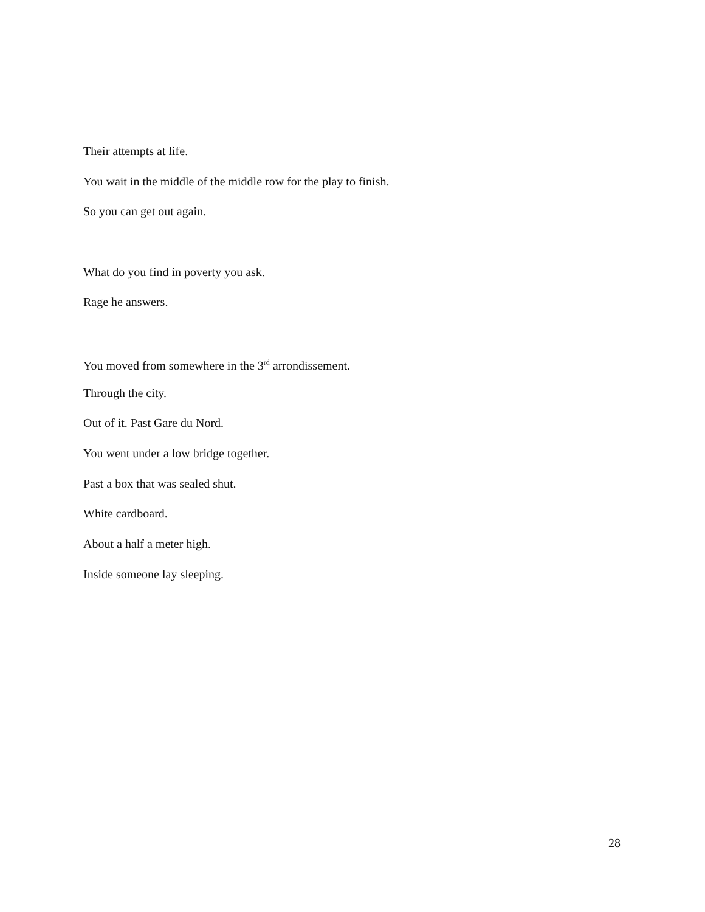Their attempts at life.
You wait in the middle of the middle row for the play to finish.
So you can get out again.
What do you find in poverty you ask.
Rage he answers.
You moved from somewhere in the 3<sup>rd</sup> arrondissement.
Through the city.
Out of it. Past Gare du Nord.
You went under a low bridge together.
Past a box that was sealed shut.
White cardboard.
About a half a meter high.
Inside someone lay sleeping.
28